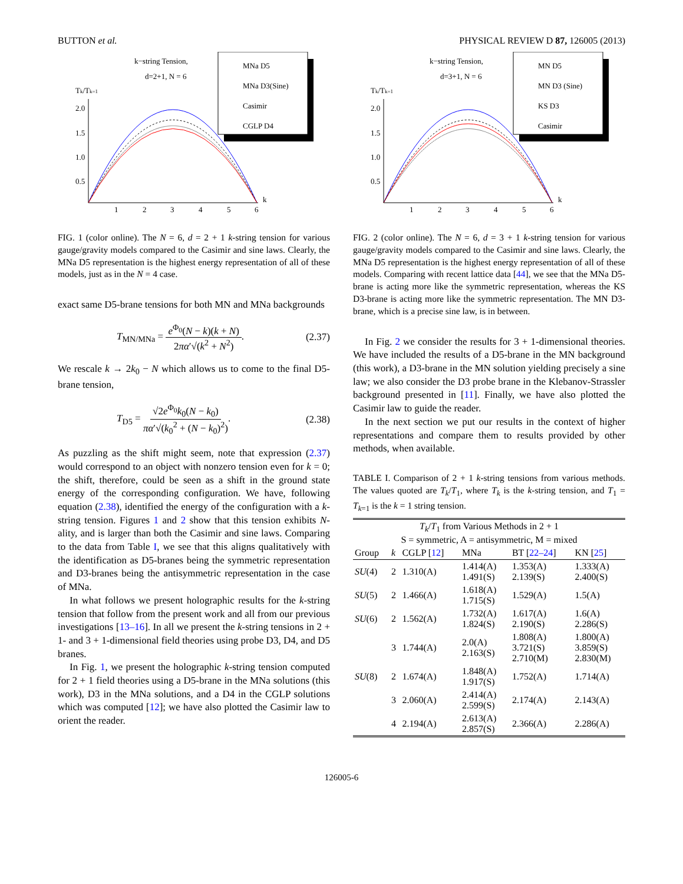BUTTON et al. PHYSICAL REVIEW D 87, 126005 (2013)
k−string Tension,
d=2+1, N = 6
Tk/Tk=1
2.0
1.5
1.0
0.5
1
2
3
4
5
6
k
MNa D5
MNa D3(Sine)
Casimir
CGLP D4
FIG. 1 (color online). The N = 6, d = 2 + 1 k-string tension for various gauge/gravity models compared to the Casimir and sine laws. Clearly, the MNa D5 representation is the highest energy representation of all of these models, just as in the N = 4 case.
exact same D5-brane tensions for both MN and MNa backgrounds
T<sub>MN/MNa</sub> = e<sup>Φ<sub>0</sub></sup>(N − k)(k + N) 2πα′√(k<sup>2</sup> + N<sup>2</sup>). (2.37)
We rescale k → 2k<sub>0</sub> − N which allows us to come to the final D5-brane tension,
T<sub>D5</sub> = √2e<sup>Φ<sub>0</sub></sup>k<sub>0</sub>(N − k<sub>0</sub>) πα′√(k<sub>0</sub><sup>2</sup> + (N − k<sub>0</sub>)<sup>2</sup>). (2.38)
As puzzling as the shift might seem, note that expression (2.37) would correspond to an object with nonzero tension even for k = 0; the shift, therefore, could be seen as a shift in the ground state energy of the corresponding configuration. We have, following equation (2.38), identified the energy of the configuration with a k-string tension. Figures 1 and 2 show that this tension exhibits N-ality, and is larger than both the Casimir and sine laws. Comparing to the data from Table I, we see that this aligns qualitatively with the identification as D5-branes being the symmetric representation and D3-branes being the antisymmetric representation in the case of MNa.
In what follows we present holographic results for the k-string tension that follow from the present work and all from our previous investigations [13–16]. In all we present the k-string tensions in 2 + 1- and 3 + 1-dimensional field theories using probe D3, D4, and D5 branes.
In Fig. 1, we present the holographic k-string tension computed for 2 + 1 field theories using a D5-brane in the MNa solutions (this work), D3 in the MNa solutions, and a D4 in the CGLP solutions which was computed [12]; we have also plotted the Casimir law to orient the reader.
k−string Tension,
d=3+1, N = 6
Tk/Tk=1
2.0
1.5
1.0
0.5
1
2
3
4
5
6
k
MN D5
MN D3 (Sine)
KS D3
Casimir
FIG. 2 (color online). The N = 6, d = 3 + 1 k-string tension for various gauge/gravity models compared to the Casimir and sine laws. Clearly, the MNa D5 representation is the highest energy representation of all of these models. Comparing with recent lattice data [44], we see that the MNa D5-brane is acting more like the symmetric representation, whereas the KS D3-brane is acting more like the symmetric representation. The MN D3-brane, which is a precise sine law, is in between.
In Fig. 2 we consider the results for 3 + 1-dimensional theories. We have included the results of a D5-brane in the MN background (this work), a D3-brane in the MN solution yielding precisely a sine law; we also consider the D3 probe brane in the Klebanov-Strassler background presented in [11]. Finally, we have also plotted the Casimir law to guide the reader.
In the next section we put our results in the context of higher representations and compare them to results provided by other methods, when available.
TABLE I. Comparison of 2 + 1 k-string tensions from various methods. The values quoted are T<sub>k</sub>/T<sub>1</sub>, where T<sub>k</sub> is the k-string tension, and T<sub>1</sub> = T<sub>k=1</sub> is the k = 1 string tension.
| T<sub>k</sub> / T<sub>1</sub> from Various Methods in 2 + 1 S = symmetric, A = antisymmetric, M = mixed | | | | | |
| --- | --- | --- | --- | --- | --- |
| Group | k | CGLP [ 12 ] | MNa | BT [ 22–24 ] | KN [ 25 ] |
| SU (4) | 2 | 1.310(A) | 1.414(A) 1.491(S) | 1.353(A) 2.139(S) | 1.333(A) 2.400(S) |
| SU (5) | 2 | 1.466(A) | 1.618(A) 1.715(S) | 1.529(A) | 1.5(A) |
| SU (6) | 2 | 1.562(A) | 1.732(A) 1.824(S) | 1.617(A) 2.190(S) | 1.6(A) 2.286(S) |
| | 3 | 1.744(A) | 2.0(A) 2.163(S) | 1.808(A) 3.721(S) 2.710(M) | 1.800(A) 3.859(S) 2.830(M) |
| SU (8) | 2 | 1.674(A) | 1.848(A) 1.917(S) | 1.752(A) | 1.714(A) |
| | 3 | 2.060(A) | 2.414(A) 2.599(S) | 2.174(A) | 2.143(A) |
| | 4 | 2.194(A) | 2.613(A) 2.857(S) | 2.366(A) | 2.286(A) |
126005-6